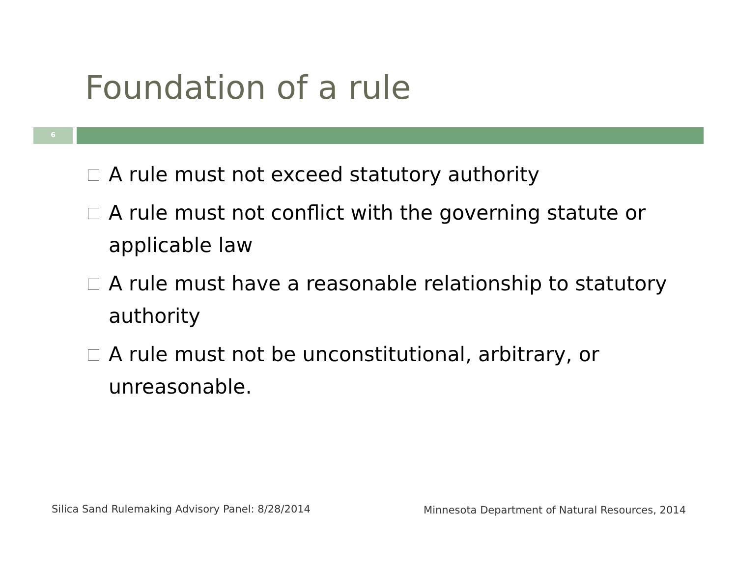Foundation of a rule
6
A rule must not exceed statutory authority
A rule must not conflict with the governing statute or applicable law
A rule must have a reasonable relationship to statutory authority
A rule must not be unconstitutional, arbitrary, or unreasonable.
Silica Sand Rulemaking Advisory Panel: 8/28/2014
Minnesota Department of Natural Resources, 2014